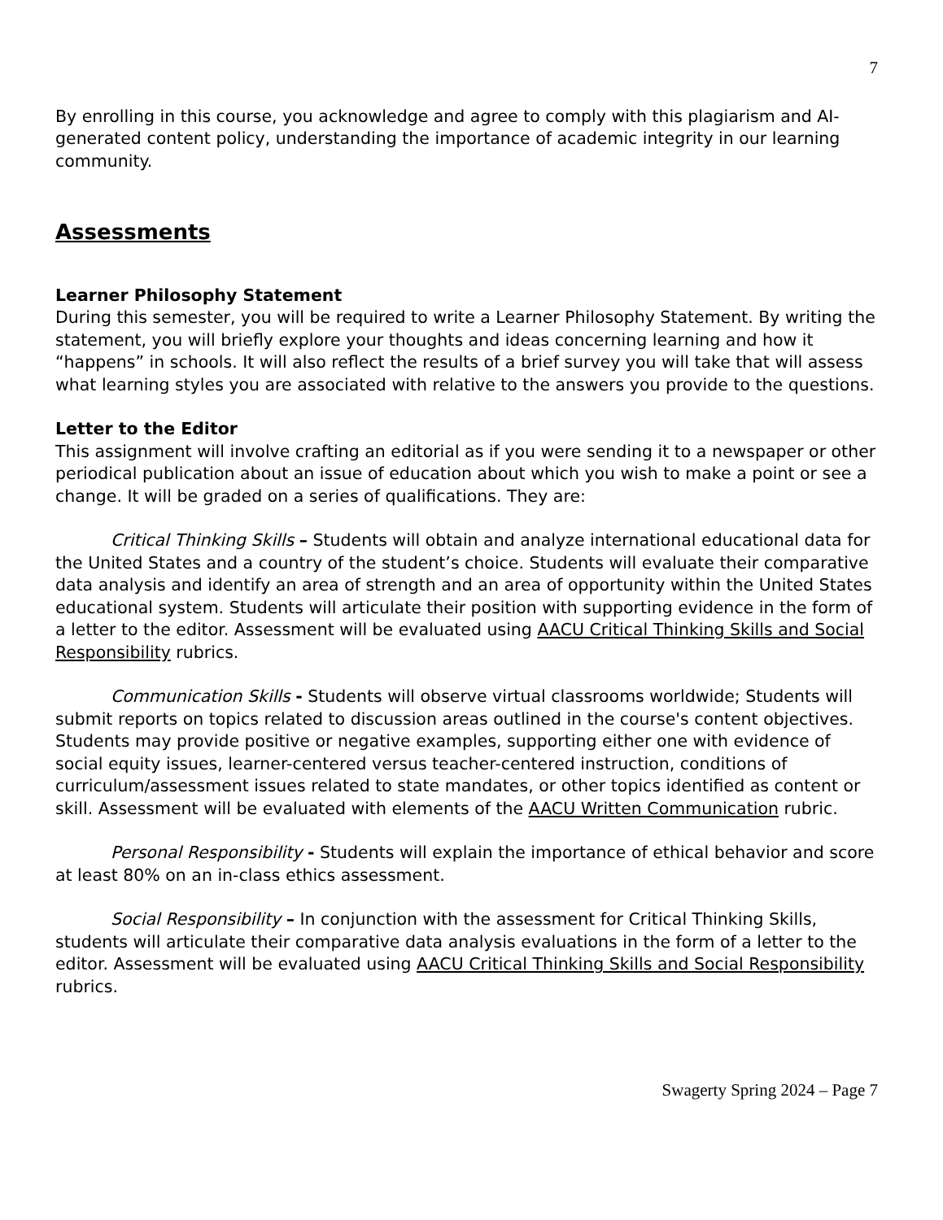7
By enrolling in this course, you acknowledge and agree to comply with this plagiarism and AI-generated content policy, understanding the importance of academic integrity in our learning community.
Assessments
Learner Philosophy Statement
During this semester, you will be required to write a Learner Philosophy Statement. By writing the statement, you will briefly explore your thoughts and ideas concerning learning and how it “happens” in schools. It will also reflect the results of a brief survey you will take that will assess what learning styles you are associated with relative to the answers you provide to the questions.
Letter to the Editor
This assignment will involve crafting an editorial as if you were sending it to a newspaper or other periodical publication about an issue of education about which you wish to make a point or see a change. It will be graded on a series of qualifications. They are:
Critical Thinking Skills – Students will obtain and analyze international educational data for the United States and a country of the student’s choice. Students will evaluate their comparative data analysis and identify an area of strength and an area of opportunity within the United States educational system. Students will articulate their position with supporting evidence in the form of a letter to the editor. Assessment will be evaluated using AACU Critical Thinking Skills and Social Responsibility rubrics.
Communication Skills - Students will observe virtual classrooms worldwide; Students will submit reports on topics related to discussion areas outlined in the course's content objectives. Students may provide positive or negative examples, supporting either one with evidence of social equity issues, learner-centered versus teacher-centered instruction, conditions of curriculum/assessment issues related to state mandates, or other topics identified as content or skill. Assessment will be evaluated with elements of the AACU Written Communication rubric.
Personal Responsibility - Students will explain the importance of ethical behavior and score at least 80% on an in-class ethics assessment.
Social Responsibility – In conjunction with the assessment for Critical Thinking Skills, students will articulate their comparative data analysis evaluations in the form of a letter to the editor. Assessment will be evaluated using AACU Critical Thinking Skills and Social Responsibility rubrics.
Swagerty Spring 2024 – Page 7